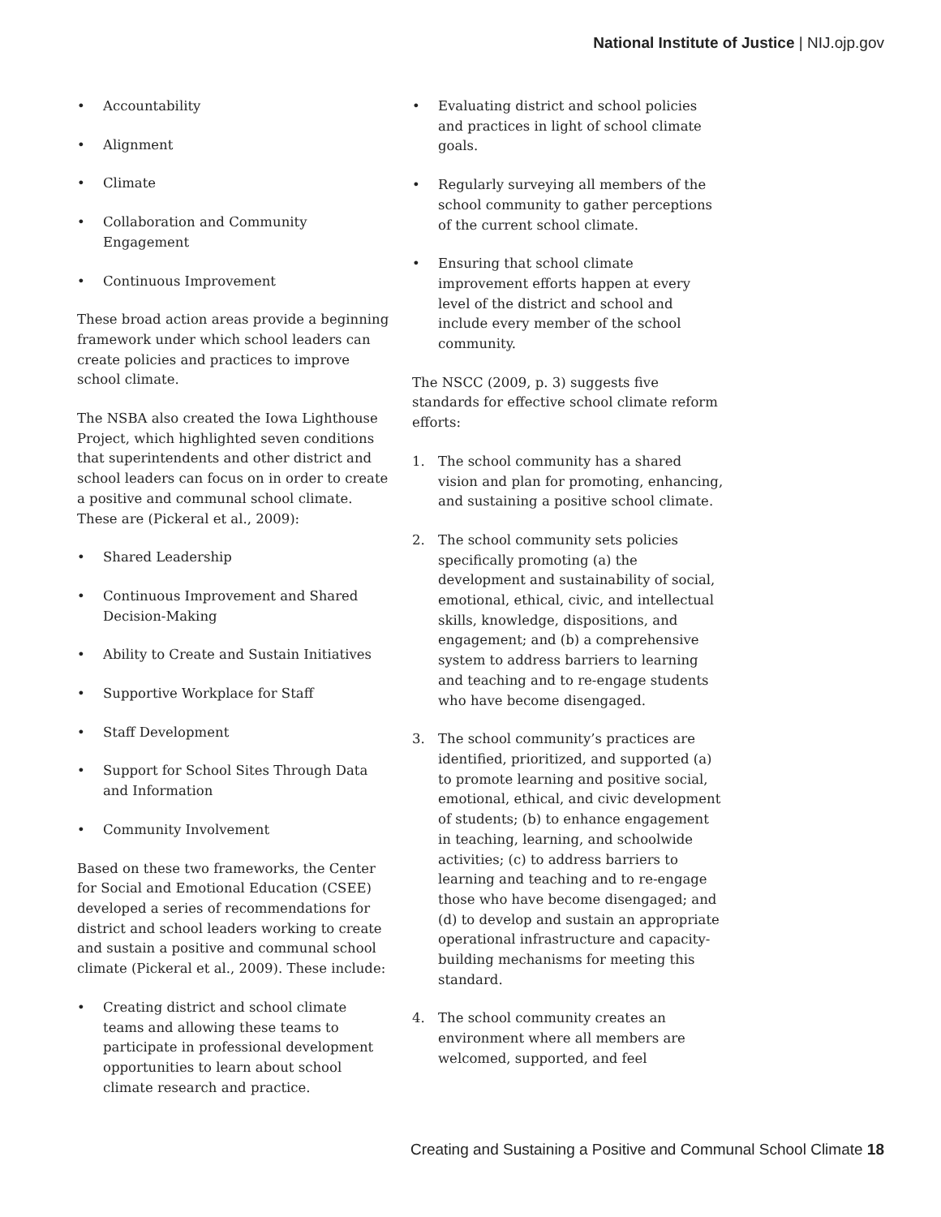National Institute of Justice | NIJ.ojp.gov
• Accountability
• Alignment
• Climate
• Collaboration and Community Engagement
• Continuous Improvement
These broad action areas provide a beginning framework under which school leaders can create policies and practices to improve school climate.
The NSBA also created the Iowa Lighthouse Project, which highlighted seven conditions that superintendents and other district and school leaders can focus on in order to create a positive and communal school climate. These are (Pickeral et al., 2009):
• Shared Leadership
• Continuous Improvement and Shared Decision-Making
• Ability to Create and Sustain Initiatives
• Supportive Workplace for Staff
• Staff Development
• Support for School Sites Through Data and Information
• Community Involvement
Based on these two frameworks, the Center for Social and Emotional Education (CSEE) developed a series of recommendations for district and school leaders working to create and sustain a positive and communal school climate (Pickeral et al., 2009). These include:
• Creating district and school climate teams and allowing these teams to participate in professional development opportunities to learn about school climate research and practice.
• Evaluating district and school policies and practices in light of school climate goals.
• Regularly surveying all members of the school community to gather perceptions of the current school climate.
• Ensuring that school climate improvement efforts happen at every level of the district and school and include every member of the school community.
The NSCC (2009, p. 3) suggests five standards for effective school climate reform efforts:
1. The school community has a shared vision and plan for promoting, enhancing, and sustaining a positive school climate.
2. The school community sets policies specifically promoting (a) the development and sustainability of social, emotional, ethical, civic, and intellectual skills, knowledge, dispositions, and engagement; and (b) a comprehensive system to address barriers to learning and teaching and to re-engage students who have become disengaged.
3. The school community’s practices are identified, prioritized, and supported (a) to promote learning and positive social, emotional, ethical, and civic development of students; (b) to enhance engagement in teaching, learning, and schoolwide activities; (c) to address barriers to learning and teaching and to re-engage those who have become disengaged; and (d) to develop and sustain an appropriate operational infrastructure and capacity-building mechanisms for meeting this standard.
4. The school community creates an environment where all members are welcomed, supported, and feel
Creating and Sustaining a Positive and Communal School Climate 18